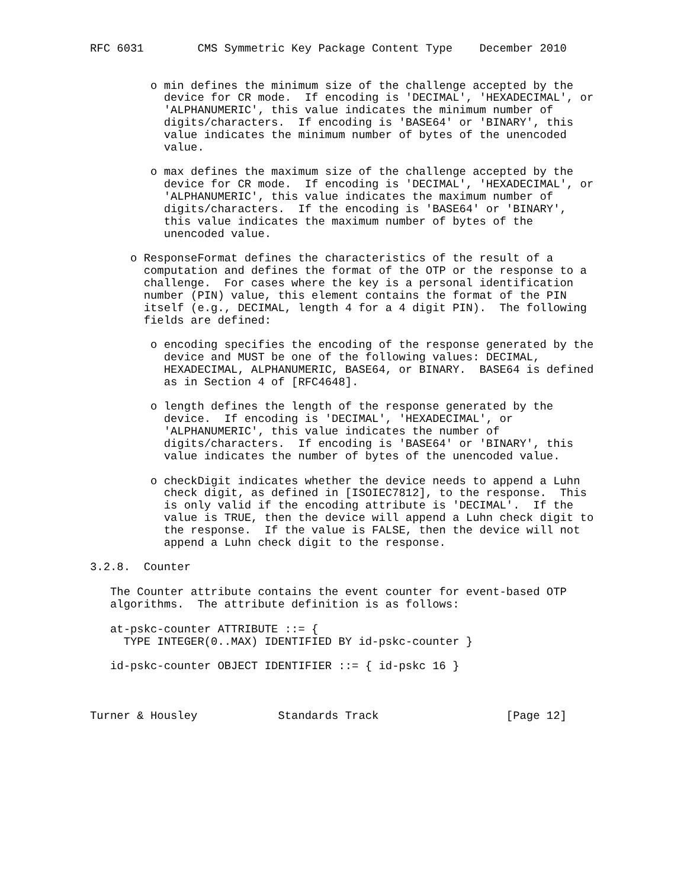RFC 6031        CMS Symmetric Key Package Content Type    December 2010


         o min defines the minimum size of the challenge accepted by the
           device for CR mode.  If encoding is 'DECIMAL', 'HEXADECIMAL', or
           'ALPHANUMERIC', this value indicates the minimum number of
           digits/characters.  If encoding is 'BASE64' or 'BINARY', this
           value indicates the minimum number of bytes of the unencoded
           value.

         o max defines the maximum size of the challenge accepted by the
           device for CR mode.  If encoding is 'DECIMAL', 'HEXADECIMAL', or
           'ALPHANUMERIC', this value indicates the maximum number of
           digits/characters.  If the encoding is 'BASE64' or 'BINARY',
           this value indicates the maximum number of bytes of the
           unencoded value.

      o ResponseFormat defines the characteristics of the result of a
        computation and defines the format of the OTP or the response to a
        challenge.  For cases where the key is a personal identification
        number (PIN) value, this element contains the format of the PIN
        itself (e.g., DECIMAL, length 4 for a 4 digit PIN).  The following
        fields are defined:

         o encoding specifies the encoding of the response generated by the
           device and MUST be one of the following values: DECIMAL,
           HEXADECIMAL, ALPHANUMERIC, BASE64, or BINARY.  BASE64 is defined
           as in Section 4 of [RFC4648].

         o length defines the length of the response generated by the
           device.  If encoding is 'DECIMAL', 'HEXADECIMAL', or
           'ALPHANUMERIC', this value indicates the number of
           digits/characters.  If encoding is 'BASE64' or 'BINARY', this
           value indicates the number of bytes of the unencoded value.

         o checkDigit indicates whether the device needs to append a Luhn
           check digit, as defined in [ISOIEC7812], to the response.  This
           is only valid if the encoding attribute is 'DECIMAL'.  If the
           value is TRUE, then the device will append a Luhn check digit to
           the response.  If the value is FALSE, then the device will not
           append a Luhn check digit to the response.

3.2.8.  Counter

   The Counter attribute contains the event counter for event-based OTP
   algorithms.  The attribute definition is as follows:

   at-pskc-counter ATTRIBUTE ::= {
     TYPE INTEGER(0..MAX) IDENTIFIED BY id-pskc-counter }

   id-pskc-counter OBJECT IDENTIFIER ::= { id-pskc 16 }



Turner & Housley            Standards Track                   [Page 12]